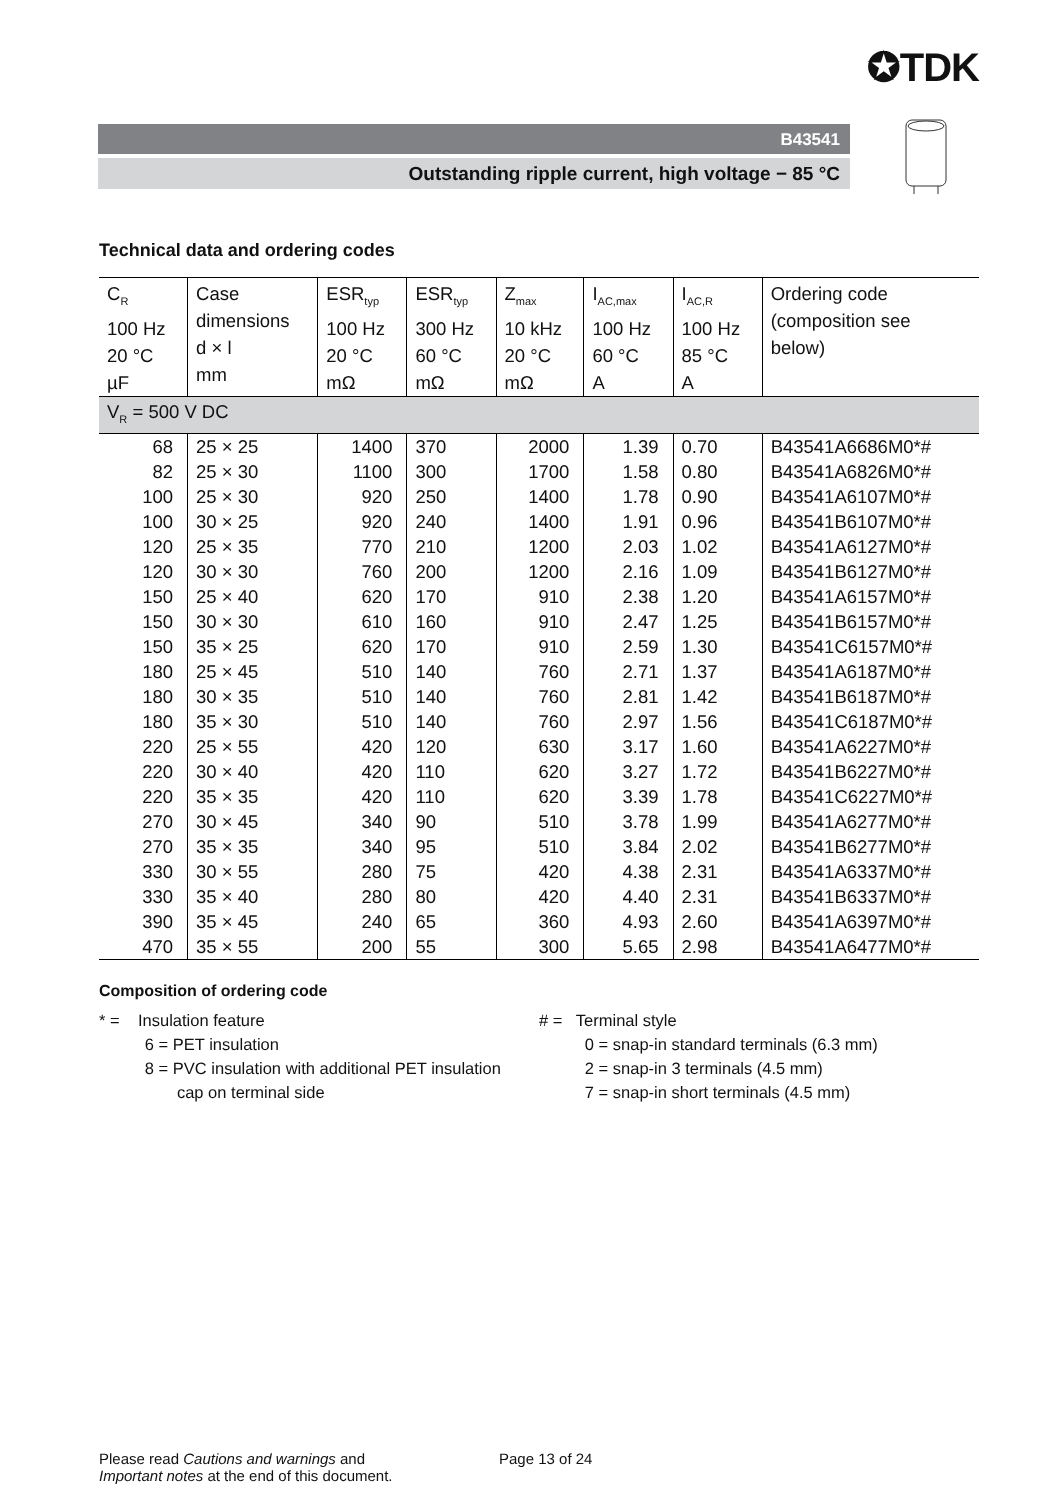✪TDK
B43541
Outstanding ripple current, high voltage − 85 °C
Technical data and ordering codes
| C<sub>R</sub> 100 Hz 20 °C µF | Case dimensions d × l mm | ESR<sub>typ</sub> 100 Hz 20 °C mΩ | ESR<sub>typ</sub> 300 Hz 60 °C mΩ | Z<sub>max</sub> 10 kHz 20 °C mΩ | I<sub>AC,max</sub> 100 Hz 60 °C A | I<sub>AC,R</sub> 100 Hz 85 °C A | Ordering code (composition see below) |
| --- | --- | --- | --- | --- | --- | --- | --- |
| V<sub>R</sub> = 500 V DC | | | | | | | |
| 68 | 25 × 25 | 1400 | 370 | 2000 | 1.39 | 0.70 | B43541A6686M0*# |
| 82 | 25 × 30 | 1100 | 300 | 1700 | 1.58 | 0.80 | B43541A6826M0*# |
| 100 | 25 × 30 | 920 | 250 | 1400 | 1.78 | 0.90 | B43541A6107M0*# |
| 100 | 30 × 25 | 920 | 240 | 1400 | 1.91 | 0.96 | B43541B6107M0*# |
| 120 | 25 × 35 | 770 | 210 | 1200 | 2.03 | 1.02 | B43541A6127M0*# |
| 120 | 30 × 30 | 760 | 200 | 1200 | 2.16 | 1.09 | B43541B6127M0*# |
| 150 | 25 × 40 | 620 | 170 | 910 | 2.38 | 1.20 | B43541A6157M0*# |
| 150 | 30 × 30 | 610 | 160 | 910 | 2.47 | 1.25 | B43541B6157M0*# |
| 150 | 35 × 25 | 620 | 170 | 910 | 2.59 | 1.30 | B43541C6157M0*# |
| 180 | 25 × 45 | 510 | 140 | 760 | 2.71 | 1.37 | B43541A6187M0*# |
| 180 | 30 × 35 | 510 | 140 | 760 | 2.81 | 1.42 | B43541B6187M0*# |
| 180 | 35 × 30 | 510 | 140 | 760 | 2.97 | 1.56 | B43541C6187M0*# |
| 220 | 25 × 55 | 420 | 120 | 630 | 3.17 | 1.60 | B43541A6227M0*# |
| 220 | 30 × 40 | 420 | 110 | 620 | 3.27 | 1.72 | B43541B6227M0*# |
| 220 | 35 × 35 | 420 | 110 | 620 | 3.39 | 1.78 | B43541C6227M0*# |
| 270 | 30 × 45 | 340 | 90 | 510 | 3.78 | 1.99 | B43541A6277M0*# |
| 270 | 35 × 35 | 340 | 95 | 510 | 3.84 | 2.02 | B43541B6277M0*# |
| 330 | 30 × 55 | 280 | 75 | 420 | 4.38 | 2.31 | B43541A6337M0*# |
| 330 | 35 × 40 | 280 | 80 | 420 | 4.40 | 2.31 | B43541B6337M0*# |
| 390 | 35 × 45 | 240 | 65 | 360 | 4.93 | 2.60 | B43541A6397M0*# |
| 470 | 35 × 55 | 200 | 55 | 300 | 5.65 | 2.98 | B43541A6477M0*# |
Composition of ordering code
* = Insulation feature
6 = PET insulation
8 = PVC insulation with additional PET insulation
cap on terminal side
# = Terminal style
0 = snap-in standard terminals (6.3 mm)
2 = snap-in 3 terminals (4.5 mm)
7 = snap-in short terminals (4.5 mm)
Please read Cautions and warnings and
Important notes at the end of this document.
Page 13 of 24